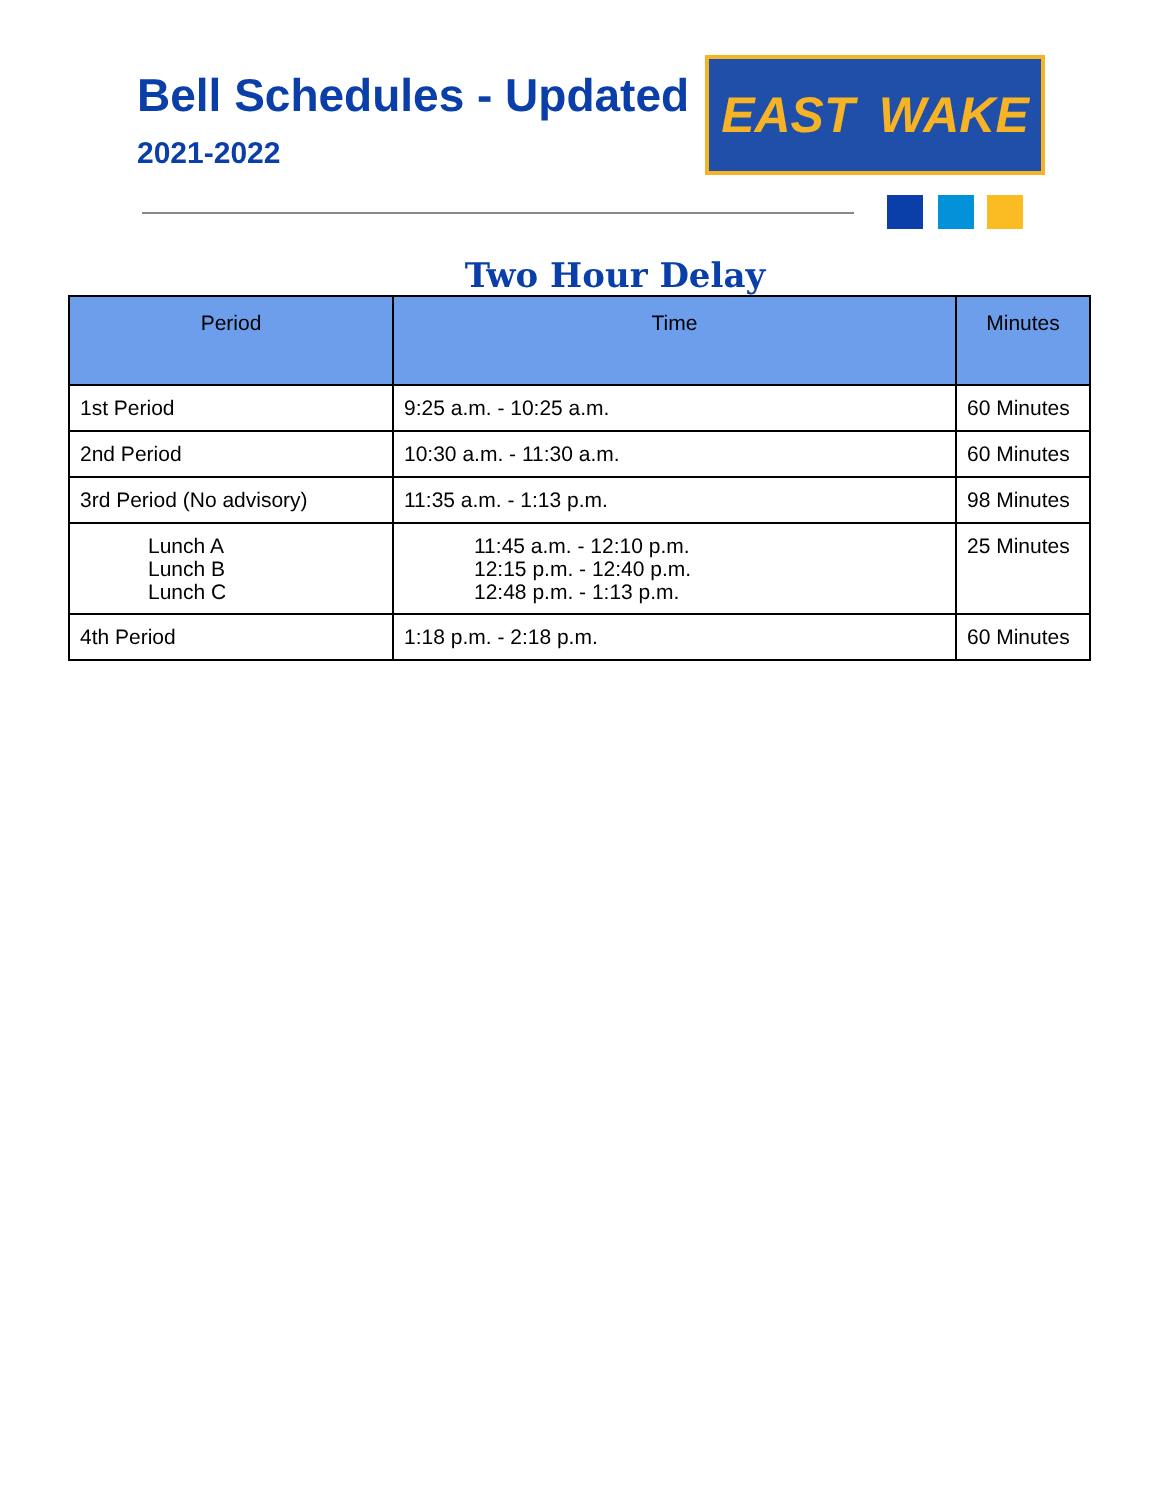Bell Schedules - Updated
2021-2022
EAST WAKE
Two Hour Delay
| Period | Time | Minutes |
| --- | --- | --- |
| 1st Period | 9:25 a.m. - 10:25 a.m. | 60 Minutes |
| 2nd Period | 10:30 a.m. - 11:30 a.m. | 60 Minutes |
| 3rd Period (No advisory) | 11:35 a.m. - 1:13 p.m. | 98 Minutes |
| Lunch A Lunch B Lunch C | 11:45 a.m. - 12:10 p.m. 12:15 p.m. - 12:40 p.m. 12:48 p.m. - 1:13 p.m. | 25 Minutes |
| 4th Period | 1:18 p.m. - 2:18 p.m. | 60 Minutes |